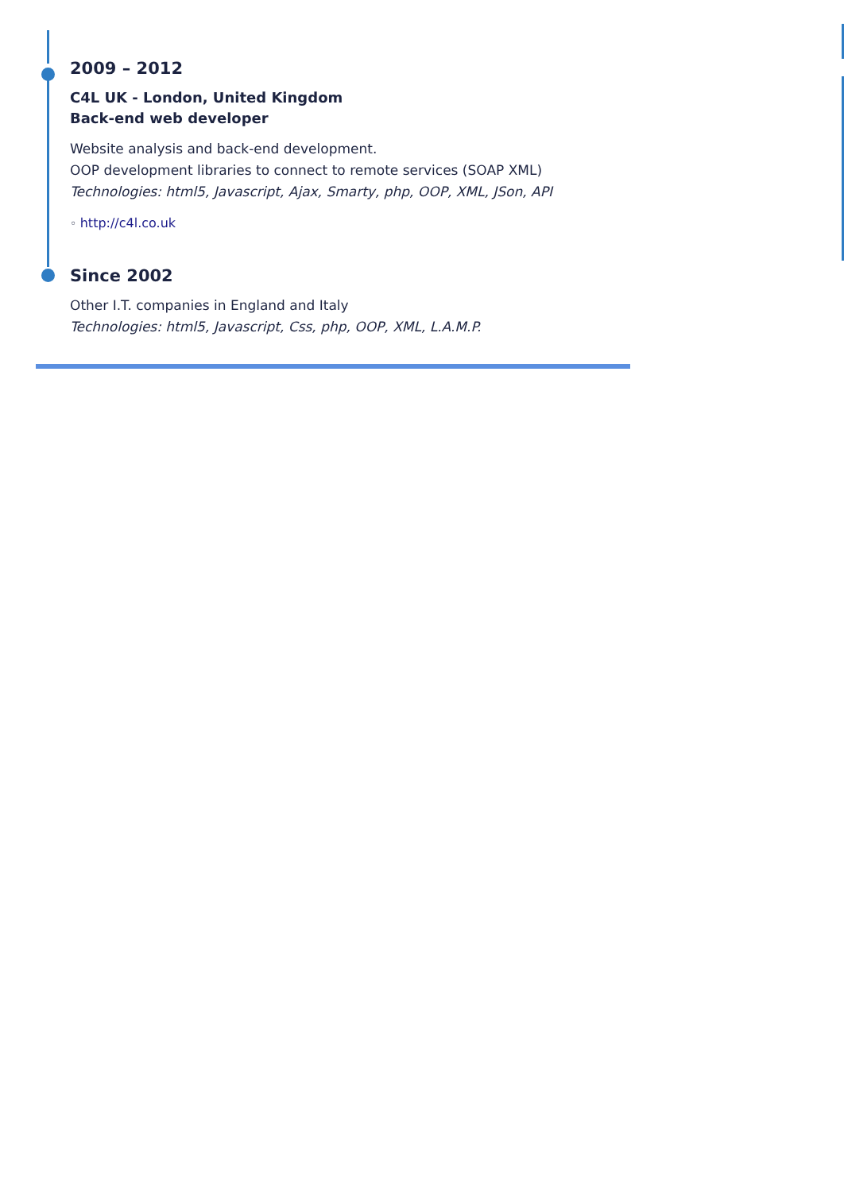2009 – 2012
C4L UK - London, United Kingdom
Back-end web developer
Website analysis and back-end development.
OOP development libraries to connect to remote services (SOAP XML)
Technologies: html5, Javascript, Ajax, Smarty, php, OOP, XML, JSon, API
◦ http://c4l.co.uk
Since 2002
Other I.T. companies in England and Italy
Technologies: html5, Javascript, Css, php, OOP, XML, L.A.M.P.